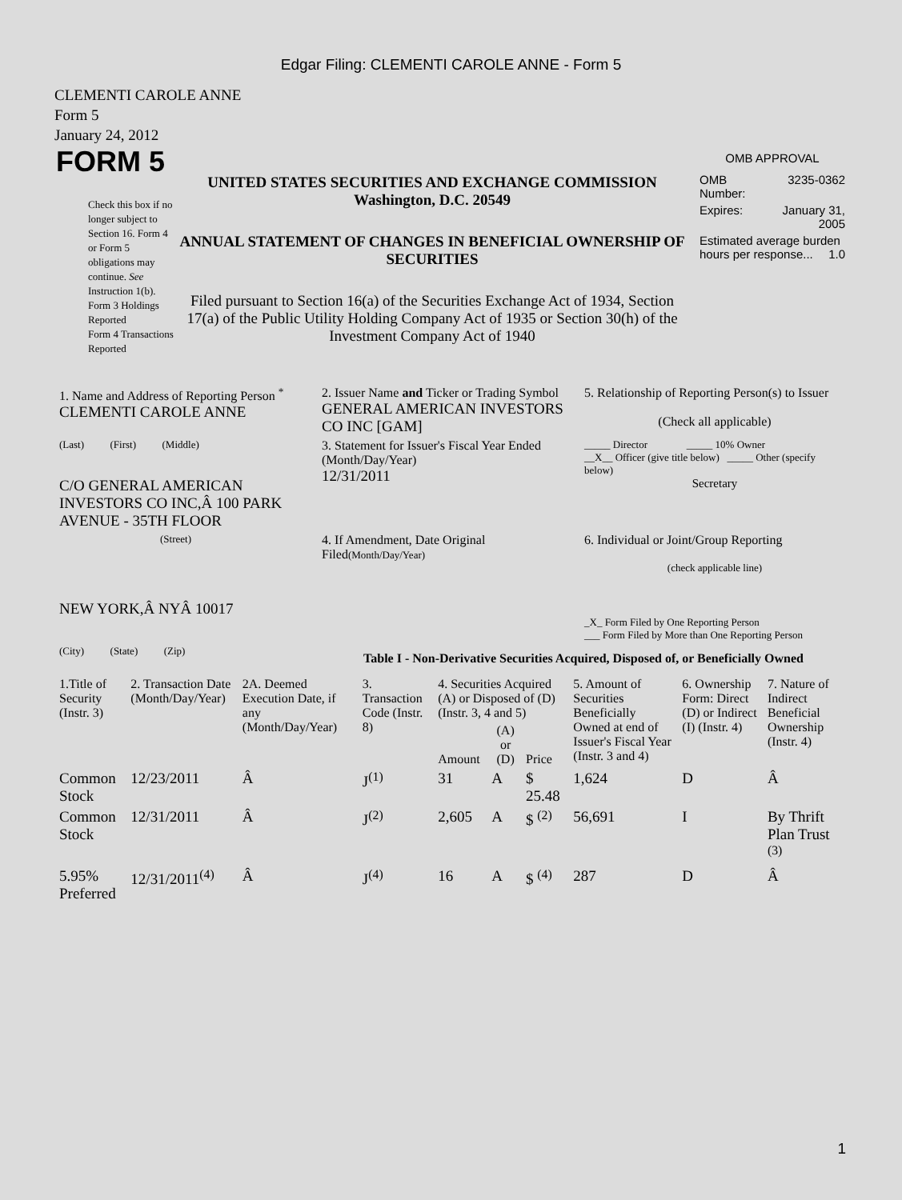Edgar Filing: CLEMENTI CAROLE ANNE - Form 5
CLEMENTI CAROLE ANNE
Form 5
January 24, 2012
FORM 5
Check this box if no longer subject to Section 16. Form 4 or Form 5 obligations may continue. See Instruction 1(b).
Form 3 Holdings Reported
Form 4 Transactions Reported
UNITED STATES SECURITIES AND EXCHANGE COMMISSION
Washington, D.C. 20549
ANNUAL STATEMENT OF CHANGES IN BENEFICIAL OWNERSHIP OF SECURITIES
Filed pursuant to Section 16(a) of the Securities Exchange Act of 1934, Section 17(a) of the Public Utility Holding Company Act of 1935 or Section 30(h) of the Investment Company Act of 1940
OMB APPROVAL
| OMB Number: | 3235-0362 |
| Expires: | January 31, 2005 |
| Estimated average burden hours per response... 1.0 | |
| 1. Name and Address of Reporting Person <sup>*</sup> CLEMENTI CAROLE ANNE | 2. Issuer Name and Ticker or Trading Symbol GENERAL AMERICAN INVESTORS CO INC [GAM] | 5. Relationship of Reporting Person(s) to Issuer (Check all applicable) |
| (Last) (First) (Middle) C/O GENERAL AMERICAN INVESTORS CO INC,Â 100 PARK AVENUE - 35TH FLOOR | 3. Statement for Issuer's Fiscal Year Ended (Month/Day/Year) 12/31/2011 | _____ Director _____ 10% Owner __X__ Officer (give title below) _____ Other (specify below) Secretary |
| (Street) | 4. If Amendment, Date Original Filed (Month/Day/Year) | 6. Individual or Joint/Group Reporting (check applicable line) |
| NEW YORK,Â NYÂ 10017 | | _X_ Form Filed by One Reporting Person ___ Form Filed by More than One Reporting Person |
| (City) (State) (Zip) | Table I - Non-Derivative Securities Acquired, Disposed of, or Beneficially Owned | |
| 1.Title of Security (Instr. 3) | 2. Transaction Date (Month/Day/Year) | 2A. Deemed Execution Date, if any (Month/Day/Year) | 3. Transaction Code (Instr. 8) | 4. Securities Acquired (A) or Disposed of (D) (Instr. 3, 4 and 5) | | | 5. Amount of Securities Beneficially Owned at end of Issuer's Fiscal Year (Instr. 3 and 4) | 6. Ownership Form: Direct (D) or Indirect (I) (Instr. 4) | 7. Nature of Indirect Beneficial Ownership (Instr. 4) |
| --- | --- | --- | --- | --- | --- | --- | --- | --- | --- |
| | | | | Amount | (A) or (D) | Price | | | |
| Common Stock | 12/23/2011 | Â | J<sup>(1)</sup> | 31 | A | $ 25.48 | 1,624 | D | Â |
| Common Stock | 12/31/2011 | Â | J<sup>(2)</sup> | 2,605 | A | $ <sup>(2)</sup> | 56,691 | I | By Thrift Plan Trust <sup>(3)</sup> |
| 5.95% Preferred | 12/31/2011<sup>(4)</sup> | Â | J<sup>(4)</sup> | 16 | A | $ <sup>(4)</sup> | 287 | D | Â |
1